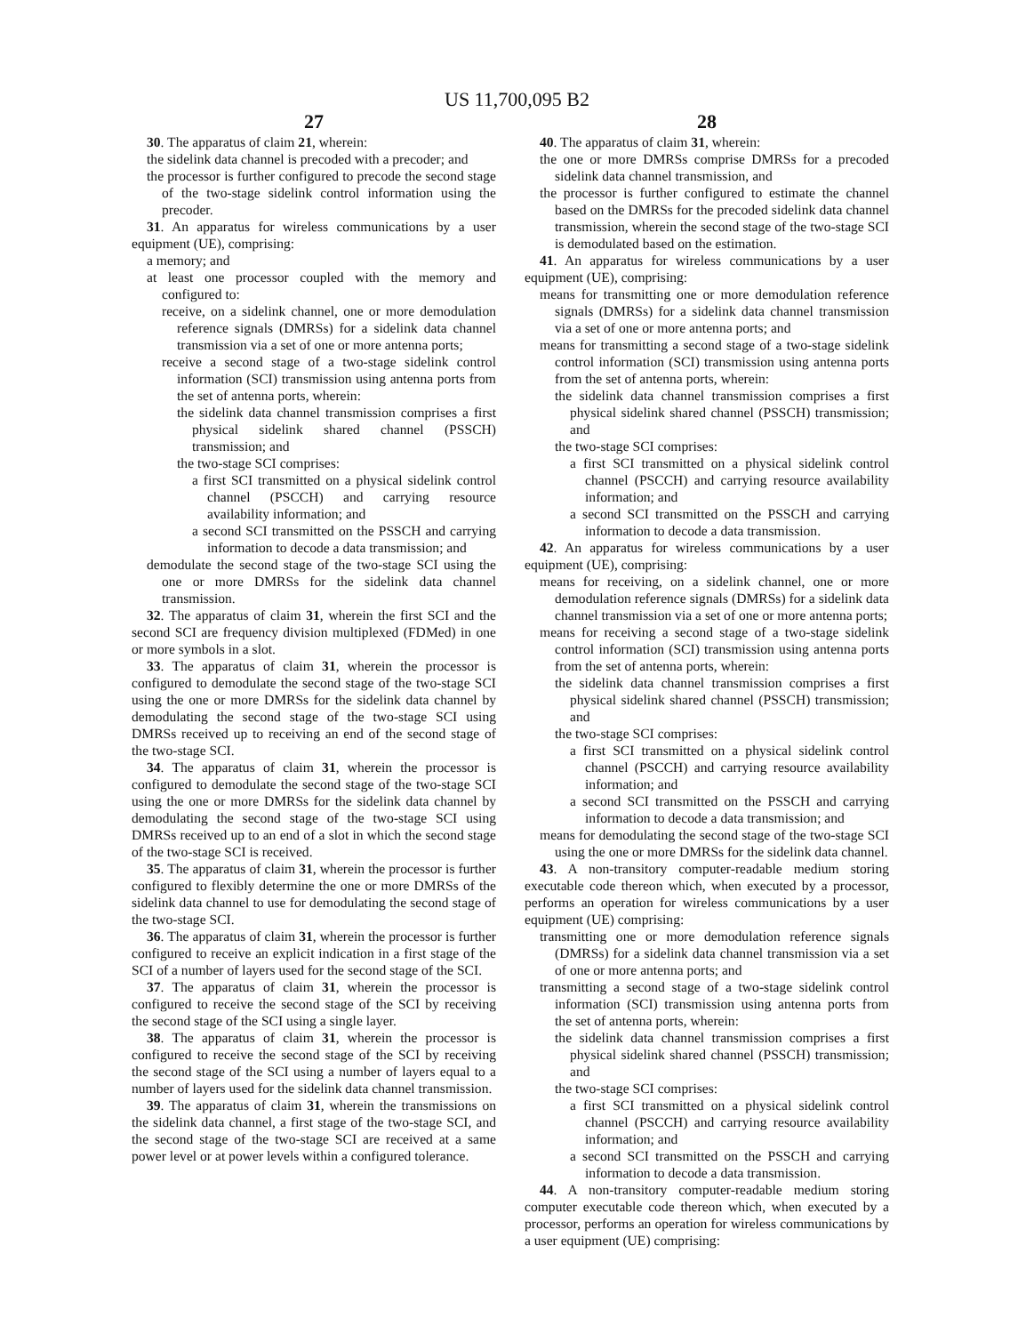US 11,700,095 B2
27
30. The apparatus of claim 21, wherein:
the sidelink data channel is precoded with a precoder; and
the processor is further configured to precode the second stage of the two-stage sidelink control information using the precoder.
31. An apparatus for wireless communications by a user equipment (UE), comprising:
a memory; and
at least one processor coupled with the memory and configured to:
receive, on a sidelink channel, one or more demodulation reference signals (DMRSs) for a sidelink data channel transmission via a set of one or more antenna ports;
receive a second stage of a two-stage sidelink control information (SCI) transmission using antenna ports from the set of antenna ports, wherein:
the sidelink data channel transmission comprises a first physical sidelink shared channel (PSSCH) transmission; and
the two-stage SCI comprises:
a first SCI transmitted on a physical sidelink control channel (PSCCH) and carrying resource availability information; and
a second SCI transmitted on the PSSCH and carrying information to decode a data transmission; and
demodulate the second stage of the two-stage SCI using the one or more DMRSs for the sidelink data channel transmission.
32. The apparatus of claim 31, wherein the first SCI and the second SCI are frequency division multiplexed (FDMed) in one or more symbols in a slot.
33. The apparatus of claim 31, wherein the processor is configured to demodulate the second stage of the two-stage SCI using the one or more DMRSs for the sidelink data channel by demodulating the second stage of the two-stage SCI using DMRSs received up to receiving an end of the second stage of the two-stage SCI.
34. The apparatus of claim 31, wherein the processor is configured to demodulate the second stage of the two-stage SCI using the one or more DMRSs for the sidelink data channel by demodulating the second stage of the two-stage SCI using DMRSs received up to an end of a slot in which the second stage of the two-stage SCI is received.
35. The apparatus of claim 31, wherein the processor is further configured to flexibly determine the one or more DMRSs of the sidelink data channel to use for demodulating the second stage of the two-stage SCI.
36. The apparatus of claim 31, wherein the processor is further configured to receive an explicit indication in a first stage of the SCI of a number of layers used for the second stage of the SCI.
37. The apparatus of claim 31, wherein the processor is configured to receive the second stage of the SCI by receiving the second stage of the SCI using a single layer.
38. The apparatus of claim 31, wherein the processor is configured to receive the second stage of the SCI by receiving the second stage of the SCI using a number of layers equal to a number of layers used for the sidelink data channel transmission.
39. The apparatus of claim 31, wherein the transmissions on the sidelink data channel, a first stage of the two-stage SCI, and the second stage of the two-stage SCI are received at a same power level or at power levels within a configured tolerance.
28
40. The apparatus of claim 31, wherein:
the one or more DMRSs comprise DMRSs for a precoded sidelink data channel transmission, and
the processor is further configured to estimate the channel based on the DMRSs for the precoded sidelink data channel transmission, wherein the second stage of the two-stage SCI is demodulated based on the estimation.
41. An apparatus for wireless communications by a user equipment (UE), comprising:
means for transmitting one or more demodulation reference signals (DMRSs) for a sidelink data channel transmission via a set of one or more antenna ports; and
means for transmitting a second stage of a two-stage sidelink control information (SCI) transmission using antenna ports from the set of antenna ports, wherein:
the sidelink data channel transmission comprises a first physical sidelink shared channel (PSSCH) transmission; and
the two-stage SCI comprises:
a first SCI transmitted on a physical sidelink control channel (PSCCH) and carrying resource availability information; and
a second SCI transmitted on the PSSCH and carrying information to decode a data transmission.
42. An apparatus for wireless communications by a user equipment (UE), comprising:
means for receiving, on a sidelink channel, one or more demodulation reference signals (DMRSs) for a sidelink data channel transmission via a set of one or more antenna ports;
means for receiving a second stage of a two-stage sidelink control information (SCI) transmission using antenna ports from the set of antenna ports, wherein:
the sidelink data channel transmission comprises a first physical sidelink shared channel (PSSCH) transmission; and
the two-stage SCI comprises:
a first SCI transmitted on a physical sidelink control channel (PSCCH) and carrying resource availability information; and
a second SCI transmitted on the PSSCH and carrying information to decode a data transmission; and
means for demodulating the second stage of the two-stage SCI using the one or more DMRSs for the sidelink data channel.
43. A non-transitory computer-readable medium storing executable code thereon which, when executed by a processor, performs an operation for wireless communications by a user equipment (UE) comprising:
transmitting one or more demodulation reference signals (DMRSs) for a sidelink data channel transmission via a set of one or more antenna ports; and
transmitting a second stage of a two-stage sidelink control information (SCI) transmission using antenna ports from the set of antenna ports, wherein:
the sidelink data channel transmission comprises a first physical sidelink shared channel (PSSCH) transmission; and
the two-stage SCI comprises:
a first SCI transmitted on a physical sidelink control channel (PSCCH) and carrying resource availability information; and
a second SCI transmitted on the PSSCH and carrying information to decode a data transmission.
44. A non-transitory computer-readable medium storing computer executable code thereon which, when executed by a processor, performs an operation for wireless communications by a user equipment (UE) comprising: